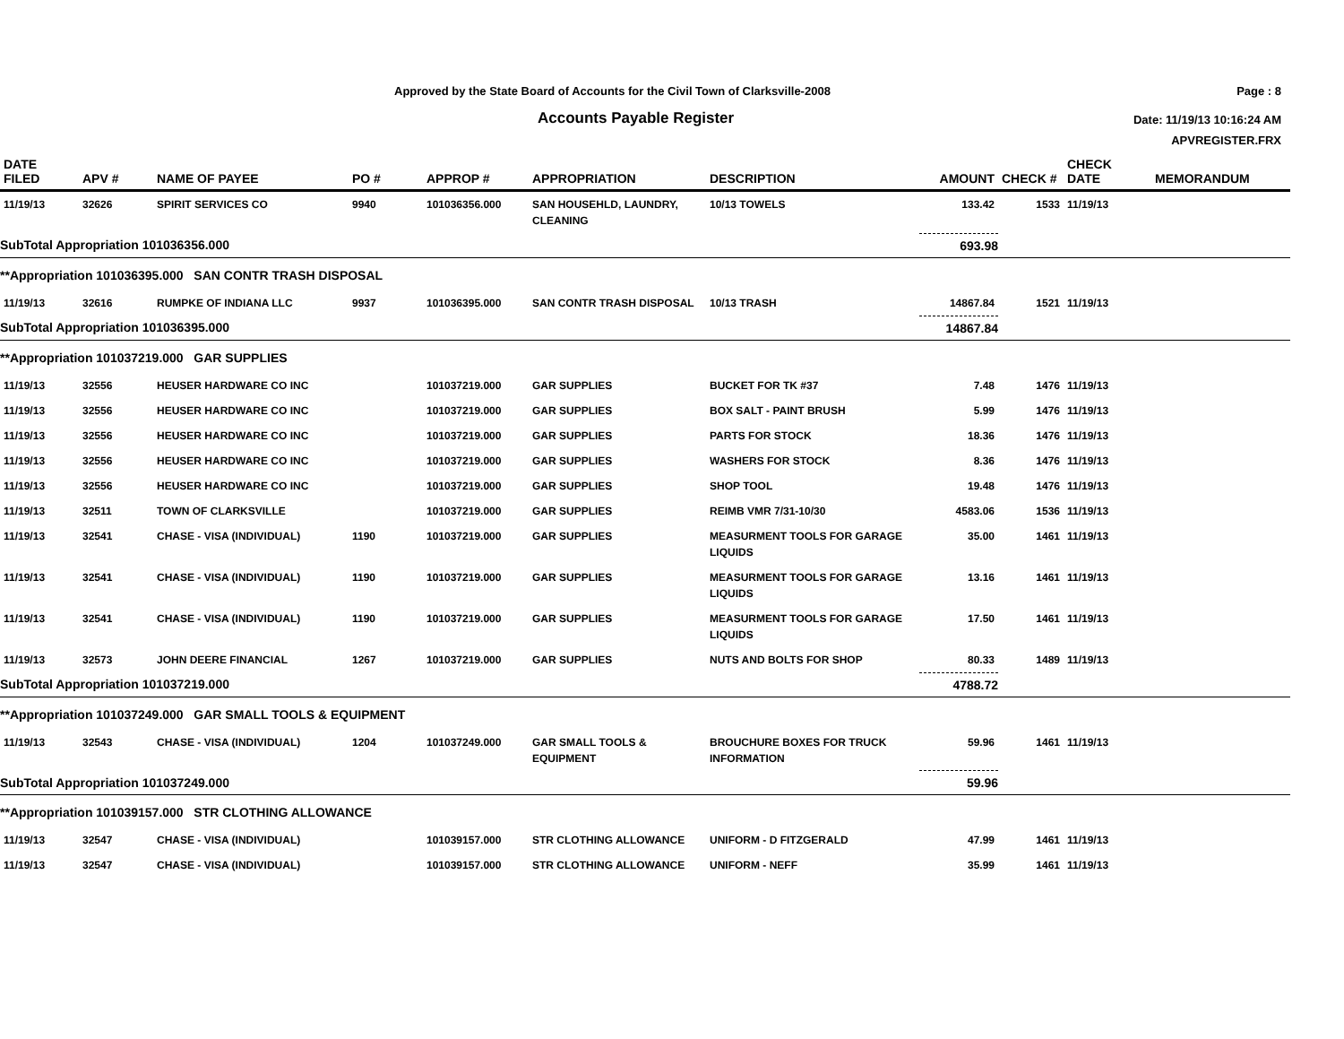Approved by the State Board of Accounts for the Civil Town of Clarksville-2008
Accounts Payable Register
Page : 8
Date: 11/19/13 10:16:24 AM
APVREGISTER.FRX
| DATE FILED | APV # | NAME OF PAYEE | PO # | APPROP # | APPROPRIATION | DESCRIPTION | AMOUNT | CHECK # | CHECK DATE | MEMORANDUM |
| --- | --- | --- | --- | --- | --- | --- | --- | --- | --- | --- |
| 11/19/13 | 32626 | SPIRIT SERVICES CO | 9940 | 101036356.000 | SAN HOUSEHLD, LAUNDRY, CLEANING | 10/13 TOWELS | 133.42 | 1533 | 11/19/13 | |
| SubTotal Appropriation 101036356.000 | | | | | | | 693.98 | | | |
| **Appropriation 101036395.000 SAN CONTR TRASH DISPOSAL | | | | | | | | | | |
| 11/19/13 | 32616 | RUMPKE OF INDIANA LLC | 9937 | 101036395.000 | SAN CONTR TRASH DISPOSAL | 10/13 TRASH | 14867.84 | 1521 | 11/19/13 | |
| SubTotal Appropriation 101036395.000 | | | | | | | 14867.84 | | | |
| **Appropriation 101037219.000 GAR SUPPLIES | | | | | | | | | | |
| 11/19/13 | 32556 | HEUSER HARDWARE CO INC | | 101037219.000 | GAR SUPPLIES | BUCKET FOR TK #37 | 7.48 | 1476 | 11/19/13 | |
| 11/19/13 | 32556 | HEUSER HARDWARE CO INC | | 101037219.000 | GAR SUPPLIES | BOX SALT - PAINT BRUSH | 5.99 | 1476 | 11/19/13 | |
| 11/19/13 | 32556 | HEUSER HARDWARE CO INC | | 101037219.000 | GAR SUPPLIES | PARTS FOR STOCK | 18.36 | 1476 | 11/19/13 | |
| 11/19/13 | 32556 | HEUSER HARDWARE CO INC | | 101037219.000 | GAR SUPPLIES | WASHERS FOR STOCK | 8.36 | 1476 | 11/19/13 | |
| 11/19/13 | 32556 | HEUSER HARDWARE CO INC | | 101037219.000 | GAR SUPPLIES | SHOP TOOL | 19.48 | 1476 | 11/19/13 | |
| 11/19/13 | 32511 | TOWN OF CLARKSVILLE | | 101037219.000 | GAR SUPPLIES | REIMB VMR 7/31-10/30 | 4583.06 | 1536 | 11/19/13 | |
| 11/19/13 | 32541 | CHASE - VISA (INDIVIDUAL) | 1190 | 101037219.000 | GAR SUPPLIES | MEASURMENT TOOLS FOR GARAGE LIQUIDS | 35.00 | 1461 | 11/19/13 | |
| 11/19/13 | 32541 | CHASE - VISA (INDIVIDUAL) | 1190 | 101037219.000 | GAR SUPPLIES | MEASURMENT TOOLS FOR GARAGE LIQUIDS | 13.16 | 1461 | 11/19/13 | |
| 11/19/13 | 32541 | CHASE - VISA (INDIVIDUAL) | 1190 | 101037219.000 | GAR SUPPLIES | MEASURMENT TOOLS FOR GARAGE LIQUIDS | 17.50 | 1461 | 11/19/13 | |
| 11/19/13 | 32573 | JOHN DEERE FINANCIAL | 1267 | 101037219.000 | GAR SUPPLIES | NUTS AND BOLTS FOR SHOP | 80.33 | 1489 | 11/19/13 | |
| SubTotal Appropriation 101037219.000 | | | | | | | 4788.72 | | | |
| **Appropriation 101037249.000 GAR SMALL TOOLS & EQUIPMENT | | | | | | | | | | |
| 11/19/13 | 32543 | CHASE - VISA (INDIVIDUAL) | 1204 | 101037249.000 | GAR SMALL TOOLS & EQUIPMENT | BROUCHURE BOXES FOR TRUCK INFORMATION | 59.96 | 1461 | 11/19/13 | |
| SubTotal Appropriation 101037249.000 | | | | | | | 59.96 | | | |
| **Appropriation 101039157.000 STR CLOTHING ALLOWANCE | | | | | | | | | | |
| 11/19/13 | 32547 | CHASE - VISA (INDIVIDUAL) | | 101039157.000 | STR CLOTHING ALLOWANCE | UNIFORM - D FITZGERALD | 47.99 | 1461 | 11/19/13 | |
| 11/19/13 | 32547 | CHASE - VISA (INDIVIDUAL) | | 101039157.000 | STR CLOTHING ALLOWANCE | UNIFORM - NEFF | 35.99 | 1461 | 11/19/13 | |